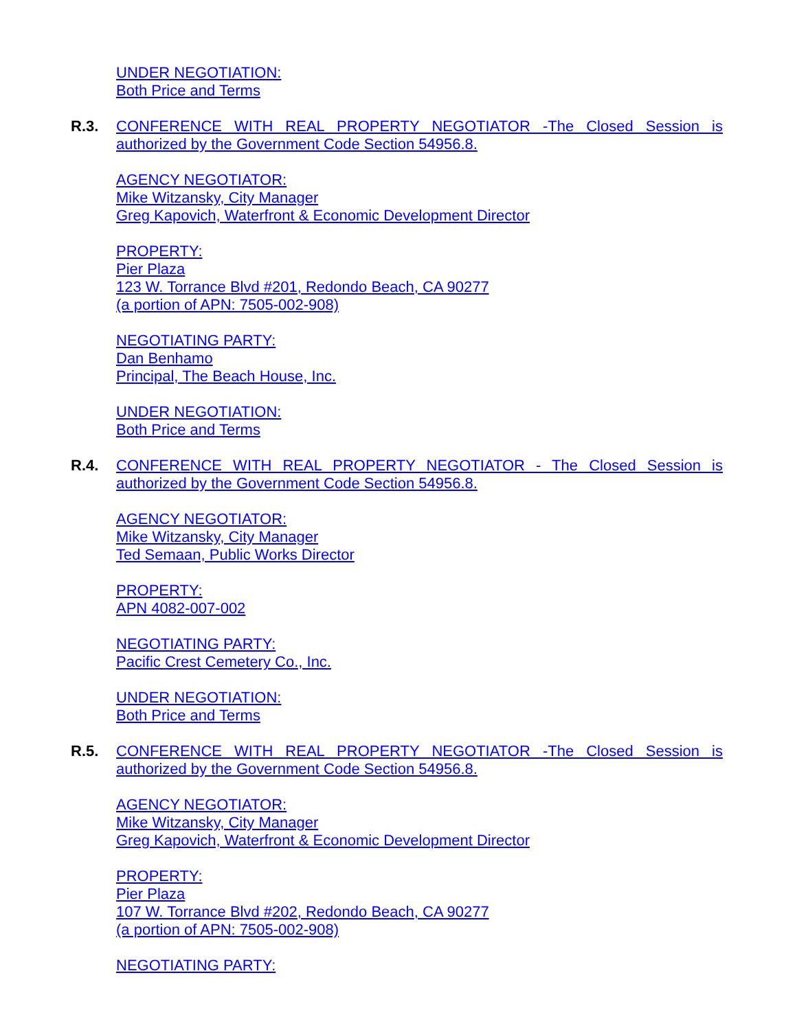UNDER NEGOTIATION:
Both Price and Terms
R.3. CONFERENCE WITH REAL PROPERTY NEGOTIATOR -The Closed Session is authorized by the Government Code Section 54956.8.
AGENCY NEGOTIATOR:
Mike Witzansky, City Manager
Greg Kapovich, Waterfront & Economic Development Director
PROPERTY:
Pier Plaza
123 W. Torrance Blvd #201, Redondo Beach, CA 90277
(a portion of APN: 7505-002-908)
NEGOTIATING PARTY:
Dan Benhamo
Principal, The Beach House, Inc.
UNDER NEGOTIATION:
Both Price and Terms
R.4. CONFERENCE WITH REAL PROPERTY NEGOTIATOR - The Closed Session is authorized by the Government Code Section 54956.8.
AGENCY NEGOTIATOR:
Mike Witzansky, City Manager
Ted Semaan, Public Works Director
PROPERTY:
APN 4082-007-002
NEGOTIATING PARTY:
Pacific Crest Cemetery Co., Inc.
UNDER NEGOTIATION:
Both Price and Terms
R.5. CONFERENCE WITH REAL PROPERTY NEGOTIATOR -The Closed Session is authorized by the Government Code Section 54956.8.
AGENCY NEGOTIATOR:
Mike Witzansky, City Manager
Greg Kapovich, Waterfront & Economic Development Director
PROPERTY:
Pier Plaza
107 W. Torrance Blvd #202, Redondo Beach, CA 90277
(a portion of APN: 7505-002-908)
NEGOTIATING PARTY: